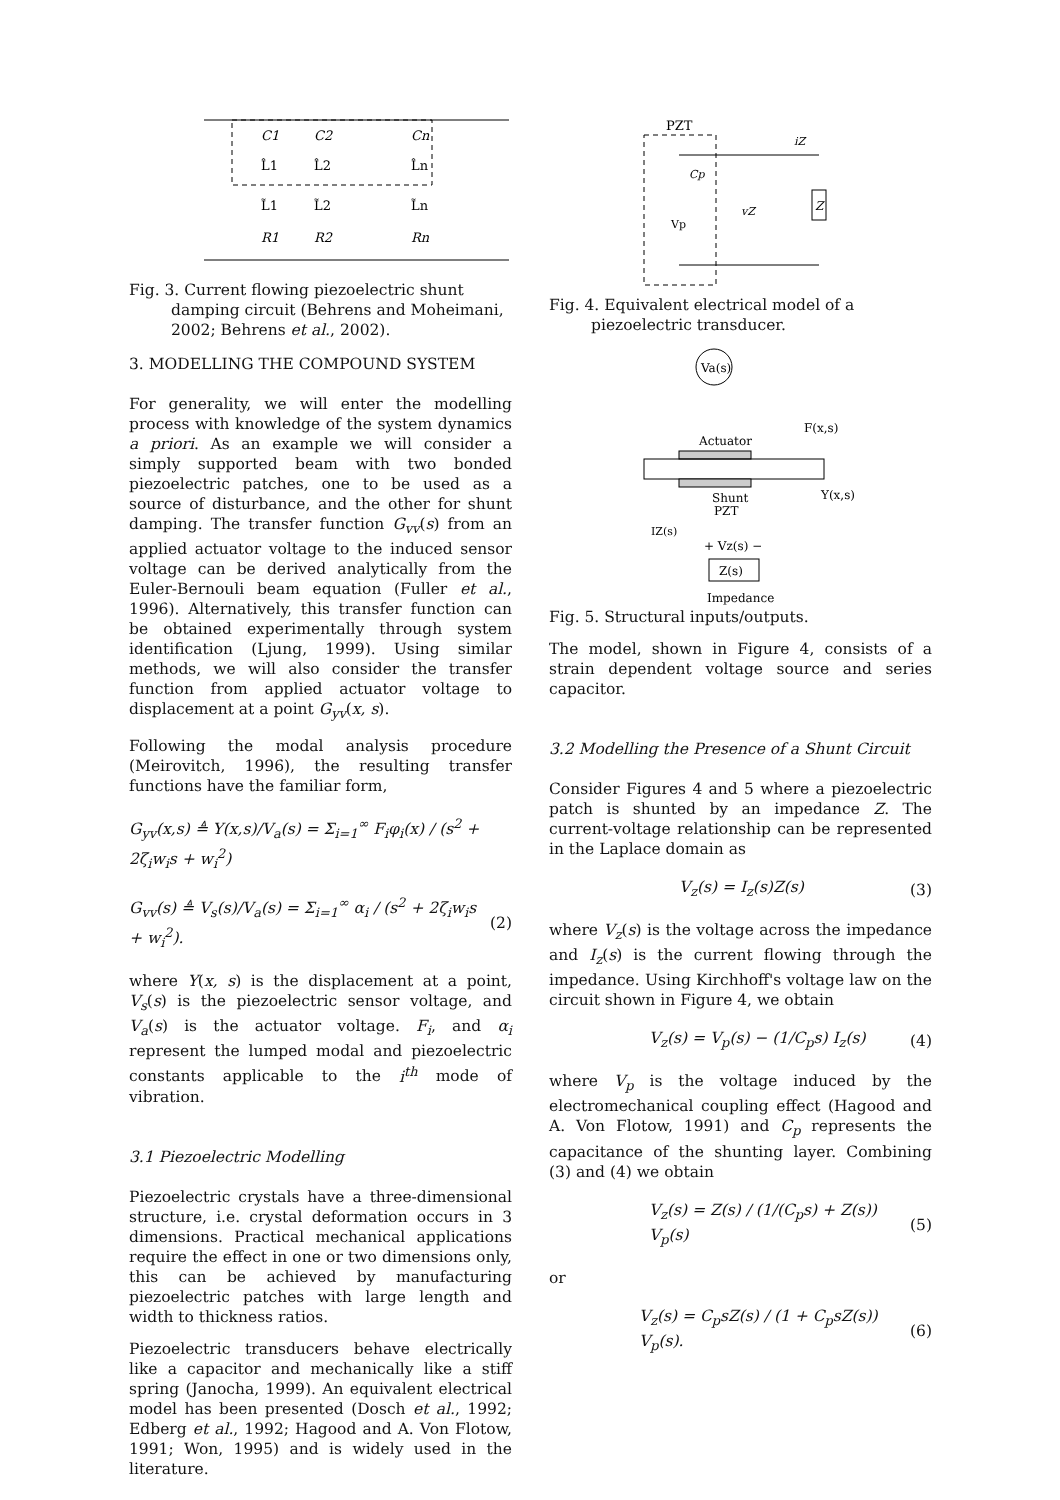C1
C2
Cn
L̂1
L̂2
L̂n
L̃1
L̃2
L̃n
R1
R2
Rn
Fig. 3. Current flowing piezoelectric shunt damping circuit (Behrens and Moheimani, 2002; Behrens et al., 2002).
3. MODELLING THE COMPOUND SYSTEM
For generality, we will enter the modelling process with knowledge of the system dynamics a priori. As an example we will consider a simply supported beam with two bonded piezoelectric patches, one to be used as a source of disturbance, and the other for shunt damping. The transfer function G<sub>vv</sub>(s) from an applied actuator voltage to the induced sensor voltage can be derived analytically from the Euler-Bernouli beam equation (Fuller et al., 1996). Alternatively, this transfer function can be obtained experimentally through system identification (Ljung, 1999). Using similar methods, we will also consider the transfer function from applied actuator voltage to displacement at a point G<sub>yv</sub>(x, s).
Following the modal analysis procedure (Meirovitch, 1996), the resulting transfer functions have the familiar form,
G<sub>yv</sub>(x,s) ≜ Y(x,s)/V<sub>a</sub>(s) = Σ<sub>i=1</sub><sup>∞</sup> F<sub>i</sub>φ<sub>i</sub>(x) / (s<sup>2</sup> + 2ζ<sub>i</sub>w<sub>i</sub>s + w<sub>i</sub><sup>2</sup>)
G<sub>vv</sub>(s) ≜ V<sub>s</sub>(s)/V<sub>a</sub>(s) = Σ<sub>i=1</sub><sup>∞</sup> α<sub>i</sub> / (s<sup>2</sup> + 2ζ<sub>i</sub>w<sub>i</sub>s + w<sub>i</sub><sup>2</sup>). (2)
where Y(x, s) is the displacement at a point, V<sub>s</sub>(s) is the piezoelectric sensor voltage, and V<sub>a</sub>(s) is the actuator voltage. F<sub>i</sub>, and α<sub>i</sub> represent the lumped modal and piezoelectric constants applicable to the i<sup>th</sup> mode of vibration.
3.1 Piezoelectric Modelling
Piezoelectric crystals have a three-dimensional structure, i.e. crystal deformation occurs in 3 dimensions. Practical mechanical applications require the effect in one or two dimensions only, this can be achieved by manufacturing piezoelectric patches with large length and width to thickness ratios.
Piezoelectric transducers behave electrically like a capacitor and mechanically like a stiff spring (Janocha, 1999). An equivalent electrical model has been presented (Dosch et al., 1992; Edberg et al., 1992; Hagood and A. Von Flotow, 1991; Won, 1995) and is widely used in the literature.
PZT
Z
Cp
Vp
vZ
iZ
Fig. 4. Equivalent electrical model of a piezoelectric transducer.
Va(s)
Actuator
Shunt
PZT
F(x,s)
Y(x,s)
IZ(s)
+ Vz(s) −
Z(s)
Impedance
Fig. 5. Structural inputs/outputs.
The model, shown in Figure 4, consists of a strain dependent voltage source and series capacitor.
3.2 Modelling the Presence of a Shunt Circuit
Consider Figures 4 and 5 where a piezoelectric patch is shunted by an impedance Z. The current-voltage relationship can be represented in the Laplace domain as
V<sub>z</sub>(s) = I<sub>z</sub>(s)Z(s) (3)
where V<sub>z</sub>(s) is the voltage across the impedance and I<sub>z</sub>(s) is the current flowing through the impedance. Using Kirchhoff's voltage law on the circuit shown in Figure 4, we obtain
V<sub>z</sub>(s) = V<sub>p</sub>(s) − (1/C<sub>p</sub>s) I<sub>z</sub>(s) (4)
where V<sub>p</sub> is the voltage induced by the electromechanical coupling effect (Hagood and A. Von Flotow, 1991) and C<sub>p</sub> represents the capacitance of the shunting layer. Combining (3) and (4) we obtain
V<sub>z</sub>(s) = Z(s) / (1/(C<sub>p</sub>s) + Z(s)) V<sub>p</sub>(s) (5)
or
V<sub>z</sub>(s) = C<sub>p</sub>sZ(s) / (1 + C<sub>p</sub>sZ(s)) V<sub>p</sub>(s). (6)